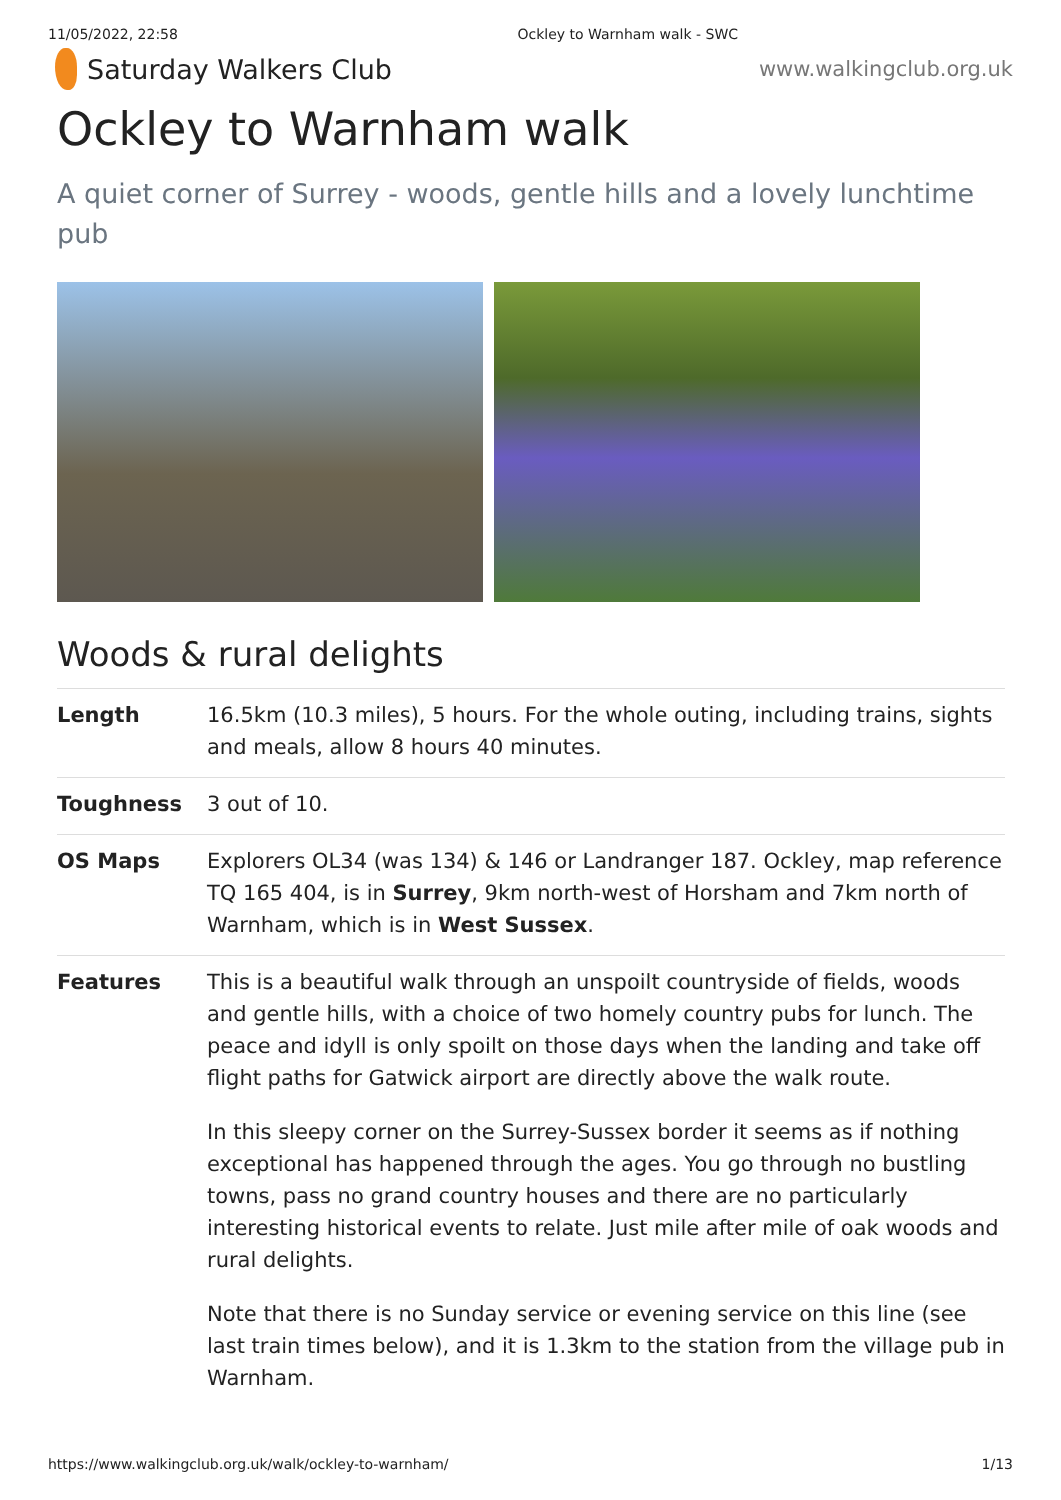11/05/2022, 22:58 Ockley to Warnham walk - SWC
Saturday Walkers Club
www.walkingclub.org.uk
Ockley to Warnham walk
A quiet corner of Surrey - woods, gentle hills and a lovely lunchtime pub
Woods & rural delights
| Length | 16.5km (10.3 miles), 5 hours. For the whole outing, including trains, sights and meals, allow 8 hours 40 minutes. |
| Toughness | 3 out of 10. |
| OS Maps | Explorers OL34 (was 134) & 146 or Landranger 187. Ockley, map reference TQ 165 404, is in Surrey , 9km north-west of Horsham and 7km north of Warnham, which is in West Sussex . |
| Features | This is a beautiful walk through an unspoilt countryside of fields, woods and gentle hills, with a choice of two homely country pubs for lunch. The peace and idyll is only spoilt on those days when the landing and take off flight paths for Gatwick airport are directly above the walk route. In this sleepy corner on the Surrey-Sussex border it seems as if nothing exceptional has happened through the ages. You go through no bustling towns, pass no grand country houses and there are no particularly interesting historical events to relate. Just mile after mile of oak woods and rural delights. Note that there is no Sunday service or evening service on this line (see last train times below), and it is 1.3km to the station from the village pub in Warnham. |
https://www.walkingclub.org.uk/walk/ockley-to-warnham/ 1/13